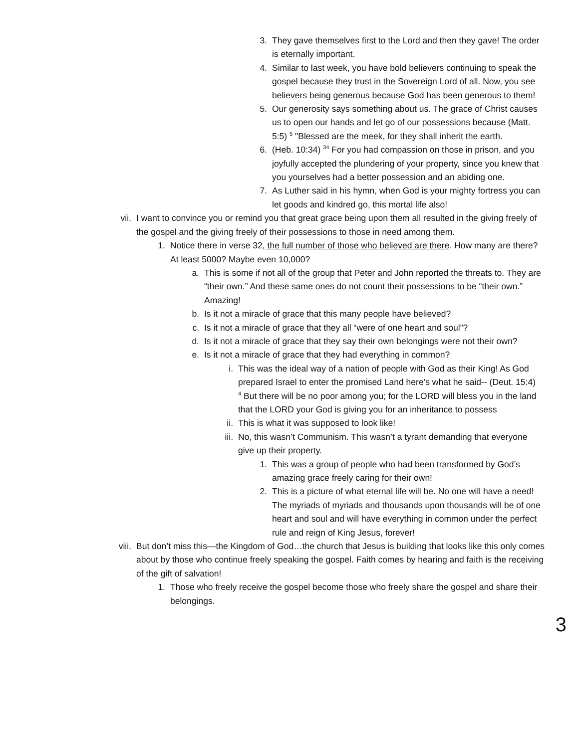3. They gave themselves first to the Lord and then they gave! The order is eternally important.
4. Similar to last week, you have bold believers continuing to speak the gospel because they trust in the Sovereign Lord of all. Now, you see believers being generous because God has been generous to them!
5. Our generosity says something about us. The grace of Christ causes us to open our hands and let go of our possessions because (Matt. 5:5) <sup>5</sup> "Blessed are the meek, for they shall inherit the earth.
6. (Heb. 10:34) <sup>34</sup> For you had compassion on those in prison, and you joyfully accepted the plundering of your property, since you knew that you yourselves had a better possession and an abiding one.
7. As Luther said in his hymn, when God is your mighty fortress you can let goods and kindred go, this mortal life also!
vii. I want to convince you or remind you that great grace being upon them all resulted in the giving freely of the gospel and the giving freely of their possessions to those in need among them.
1. Notice there in verse 32, the full number of those who believed are there. How many are there? At least 5000? Maybe even 10,000?
a. This is some if not all of the group that Peter and John reported the threats to. They are “their own.” And these same ones do not count their possessions to be “their own.” Amazing!
b. Is it not a miracle of grace that this many people have believed?
c. Is it not a miracle of grace that they all “were of one heart and soul”?
d. Is it not a miracle of grace that they say their own belongings were not their own?
e. Is it not a miracle of grace that they had everything in common?
i. This was the ideal way of a nation of people with God as their King! As God prepared Israel to enter the promised Land here’s what he said-- (Deut. 15:4) <sup>4</sup> But there will be no poor among you; for the LORD will bless you in the land that the LORD your God is giving you for an inheritance to possess
ii. This is what it was supposed to look like!
iii. No, this wasn’t Communism. This wasn’t a tyrant demanding that everyone give up their property.
1. This was a group of people who had been transformed by God’s amazing grace freely caring for their own!
2. This is a picture of what eternal life will be. No one will have a need! The myriads of myriads and thousands upon thousands will be of one heart and soul and will have everything in common under the perfect rule and reign of King Jesus, forever!
viii. But don’t miss this—the Kingdom of God…the church that Jesus is building that looks like this only comes about by those who continue freely speaking the gospel. Faith comes by hearing and faith is the receiving of the gift of salvation!
1. Those who freely receive the gospel become those who freely share the gospel and share their belongings.
3